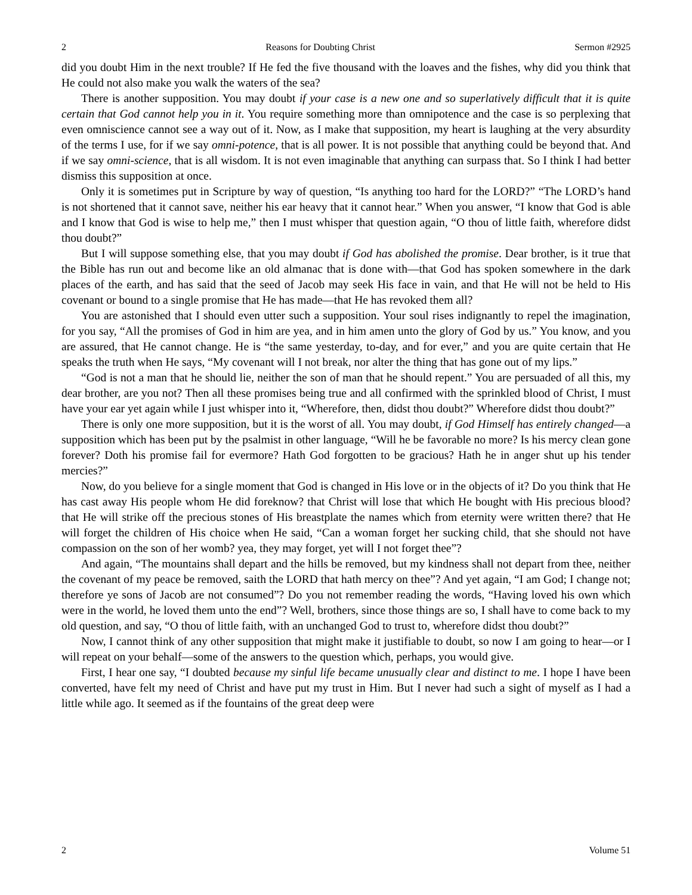2 Reasons for Doubting Christ Sermon #2925
did you doubt Him in the next trouble? If He fed the five thousand with the loaves and the fishes, why did you think that He could not also make you walk the waters of the sea?
There is another supposition. You may doubt if your case is a new one and so superlatively difficult that it is quite certain that God cannot help you in it. You require something more than omnipotence and the case is so perplexing that even omniscience cannot see a way out of it. Now, as I make that supposition, my heart is laughing at the very absurdity of the terms I use, for if we say omni-potence, that is all power. It is not possible that anything could be beyond that. And if we say omni-science, that is all wisdom. It is not even imaginable that anything can surpass that. So I think I had better dismiss this supposition at once.
Only it is sometimes put in Scripture by way of question, “Is anything too hard for the LORD?” “The LORD’s hand is not shortened that it cannot save, neither his ear heavy that it cannot hear.” When you answer, “I know that God is able and I know that God is wise to help me,” then I must whisper that question again, “O thou of little faith, wherefore didst thou doubt?”
But I will suppose something else, that you may doubt if God has abolished the promise. Dear brother, is it true that the Bible has run out and become like an old almanac that is done with—that God has spoken somewhere in the dark places of the earth, and has said that the seed of Jacob may seek His face in vain, and that He will not be held to His covenant or bound to a single promise that He has made—that He has revoked them all?
You are astonished that I should even utter such a supposition. Your soul rises indignantly to repel the imagination, for you say, “All the promises of God in him are yea, and in him amen unto the glory of God by us.” You know, and you are assured, that He cannot change. He is “the same yesterday, to-day, and for ever,” and you are quite certain that He speaks the truth when He says, “My covenant will I not break, nor alter the thing that has gone out of my lips.”
“God is not a man that he should lie, neither the son of man that he should repent.” You are persuaded of all this, my dear brother, are you not? Then all these promises being true and all confirmed with the sprinkled blood of Christ, I must have your ear yet again while I just whisper into it, “Wherefore, then, didst thou doubt?” Wherefore didst thou doubt?”
There is only one more supposition, but it is the worst of all. You may doubt, if God Himself has entirely changed—a supposition which has been put by the psalmist in other language, “Will he be favorable no more? Is his mercy clean gone forever? Doth his promise fail for evermore? Hath God forgotten to be gracious? Hath he in anger shut up his tender mercies?”
Now, do you believe for a single moment that God is changed in His love or in the objects of it? Do you think that He has cast away His people whom He did foreknow? that Christ will lose that which He bought with His precious blood? that He will strike off the precious stones of His breastplate the names which from eternity were written there? that He will forget the children of His choice when He said, “Can a woman forget her sucking child, that she should not have compassion on the son of her womb? yea, they may forget, yet will I not forget thee”?
And again, “The mountains shall depart and the hills be removed, but my kindness shall not depart from thee, neither the covenant of my peace be removed, saith the LORD that hath mercy on thee”? And yet again, “I am God; I change not; therefore ye sons of Jacob are not consumed”? Do you not remember reading the words, “Having loved his own which were in the world, he loved them unto the end”? Well, brothers, since those things are so, I shall have to come back to my old question, and say, “O thou of little faith, with an unchanged God to trust to, wherefore didst thou doubt?”
Now, I cannot think of any other supposition that might make it justifiable to doubt, so now I am going to hear—or I will repeat on your behalf—some of the answers to the question which, perhaps, you would give.
First, I hear one say, “I doubted because my sinful life became unusually clear and distinct to me. I hope I have been converted, have felt my need of Christ and have put my trust in Him. But I never had such a sight of myself as I had a little while ago. It seemed as if the fountains of the great deep were
2 Volume 51